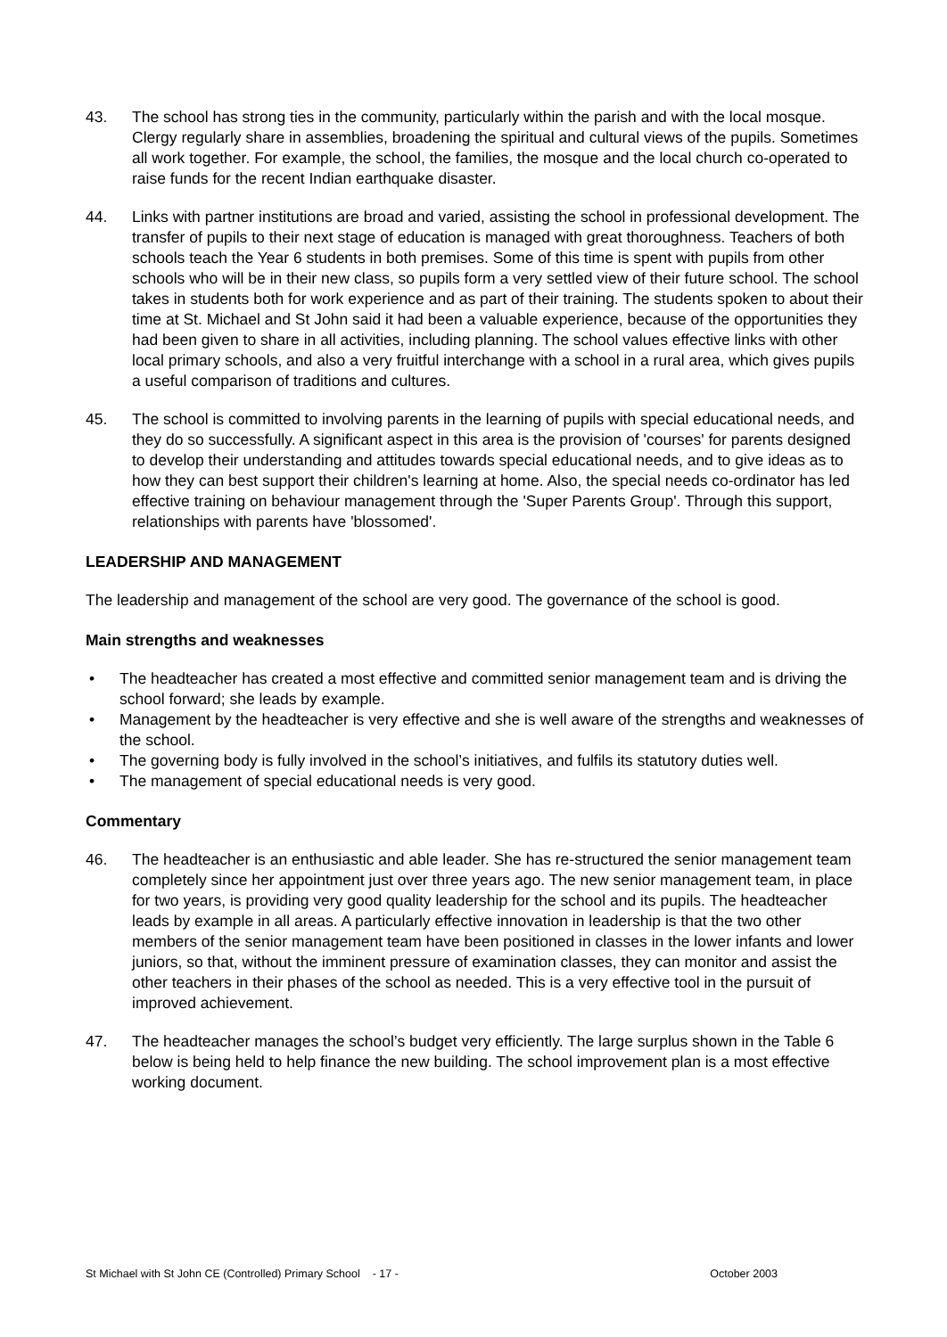43. The school has strong ties in the community, particularly within the parish and with the local mosque. Clergy regularly share in assemblies, broadening the spiritual and cultural views of the pupils. Sometimes all work together. For example, the school, the families, the mosque and the local church co-operated to raise funds for the recent Indian earthquake disaster.
44. Links with partner institutions are broad and varied, assisting the school in professional development. The transfer of pupils to their next stage of education is managed with great thoroughness. Teachers of both schools teach the Year 6 students in both premises. Some of this time is spent with pupils from other schools who will be in their new class, so pupils form a very settled view of their future school. The school takes in students both for work experience and as part of their training. The students spoken to about their time at St. Michael and St John said it had been a valuable experience, because of the opportunities they had been given to share in all activities, including planning. The school values effective links with other local primary schools, and also a very fruitful interchange with a school in a rural area, which gives pupils a useful comparison of traditions and cultures.
45. The school is committed to involving parents in the learning of pupils with special educational needs, and they do so successfully. A significant aspect in this area is the provision of 'courses' for parents designed to develop their understanding and attitudes towards special educational needs, and to give ideas as to how they can best support their children's learning at home. Also, the special needs co-ordinator has led effective training on behaviour management through the 'Super Parents Group'. Through this support, relationships with parents have 'blossomed'.
LEADERSHIP AND MANAGEMENT
The leadership and management of the school are very good. The governance of the school is good.
Main strengths and weaknesses
• The headteacher has created a most effective and committed senior management team and is driving the school forward; she leads by example.
• Management by the headteacher is very effective and she is well aware of the strengths and weaknesses of the school.
• The governing body is fully involved in the school’s initiatives, and fulfils its statutory duties well.
• The management of special educational needs is very good.
Commentary
46. The headteacher is an enthusiastic and able leader. She has re-structured the senior management team completely since her appointment just over three years ago. The new senior management team, in place for two years, is providing very good quality leadership for the school and its pupils. The headteacher leads by example in all areas. A particularly effective innovation in leadership is that the two other members of the senior management team have been positioned in classes in the lower infants and lower juniors, so that, without the imminent pressure of examination classes, they can monitor and assist the other teachers in their phases of the school as needed. This is a very effective tool in the pursuit of improved achievement.
47. The headteacher manages the school’s budget very efficiently. The large surplus shown in the Table 6 below is being held to help finance the new building. The school improvement plan is a most effective working document.
St Michael with St John CE (Controlled) Primary School - 17 - October 2003